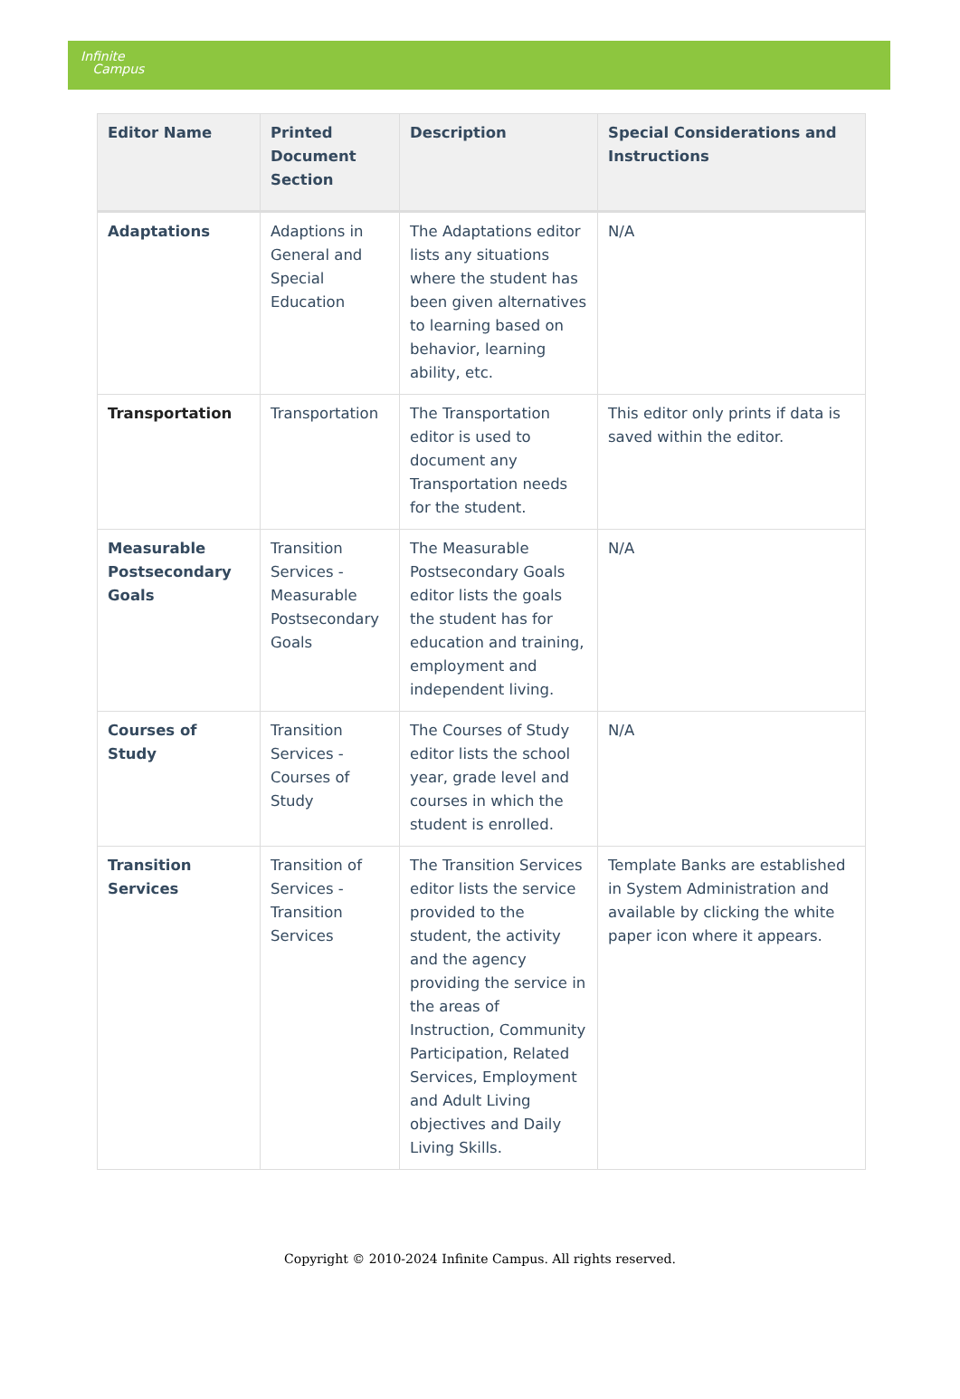Infinite
Campus
| Editor Name | Printed Document Section | Description | Special Considerations and Instructions |
| --- | --- | --- | --- |
| Adaptations | Adaptions in General and Special Education | The Adaptations editor lists any situations where the student has been given alternatives to learning based on behavior, learning ability, etc. | N/A |
| Transportation | Transportation | The Transportation editor is used to document any Transportation needs for the student. | This editor only prints if data is saved within the editor. |
| Measurable Postsecondary Goals | Transition Services - Measurable Postsecondary Goals | The Measurable Postsecondary Goals editor lists the goals the student has for education and training, employment and independent living. | N/A |
| Courses of Study | Transition Services - Courses of Study | The Courses of Study editor lists the school year, grade level and courses in which the student is enrolled. | N/A |
| Transition Services | Transition of Services - Transition Services | The Transition Services editor lists the service provided to the student, the activity and the agency providing the service in the areas of Instruction, Community Participation, Related Services, Employment and Adult Living objectives and Daily Living Skills. | Template Banks are established in System Administration and available by clicking the white paper icon where it appears. |
Copyright © 2010-2024 Infinite Campus. All rights reserved.